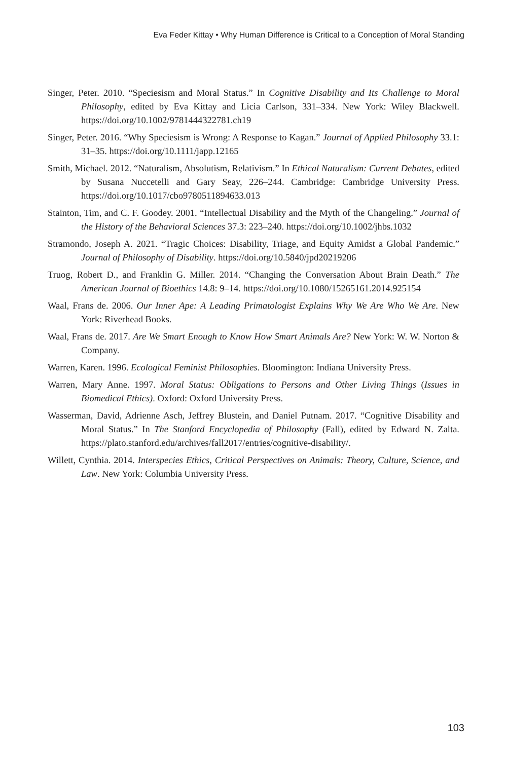Eva Feder Kittay • Why Human Difference is Critical to a Conception of Moral Standing
Singer, Peter. 2010. “Speciesism and Moral Status.” In Cognitive Disability and Its Challenge to Moral Philosophy, edited by Eva Kittay and Licia Carlson, 331–334. New York: Wiley Blackwell. https://doi.org/10.1002/9781444322781.ch19
Singer, Peter. 2016. “Why Speciesism is Wrong: A Response to Kagan.” Journal of Applied Philosophy 33.1: 31–35. https://doi.org/10.1111/japp.12165
Smith, Michael. 2012. “Naturalism, Absolutism, Relativism.” In Ethical Naturalism: Current Debates, edited by Susana Nuccetelli and Gary Seay, 226–244. Cambridge: Cambridge University Press. https://doi.org/10.1017/cbo9780511894633.013
Stainton, Tim, and C. F. Goodey. 2001. “Intellectual Disability and the Myth of the Changeling.” Journal of the History of the Behavioral Sciences 37.3: 223–240. https://doi.org/10.1002/jhbs.1032
Stramondo, Joseph A. 2021. “Tragic Choices: Disability, Triage, and Equity Amidst a Global Pandemic.” Journal of Philosophy of Disability. https://doi.org/10.5840/jpd20219206
Truog, Robert D., and Franklin G. Miller. 2014. “Changing the Conversation About Brain Death.” The American Journal of Bioethics 14.8: 9–14. https://doi.org/10.1080/15265161.2014.925154
Waal, Frans de. 2006. Our Inner Ape: A Leading Primatologist Explains Why We Are Who We Are. New York: Riverhead Books.
Waal, Frans de. 2017. Are We Smart Enough to Know How Smart Animals Are? New York: W. W. Norton & Company.
Warren, Karen. 1996. Ecological Feminist Philosophies. Bloomington: Indiana University Press.
Warren, Mary Anne. 1997. Moral Status: Obligations to Persons and Other Living Things (Issues in Biomedical Ethics). Oxford: Oxford University Press.
Wasserman, David, Adrienne Asch, Jeffrey Blustein, and Daniel Putnam. 2017. “Cognitive Disability and Moral Status.” In The Stanford Encyclopedia of Philosophy (Fall), edited by Edward N. Zalta. https://plato.stanford.edu/archives/fall2017/entries/cognitive-disability/.
Willett, Cynthia. 2014. Interspecies Ethics, Critical Perspectives on Animals: Theory, Culture, Science, and Law. New York: Columbia University Press.
103